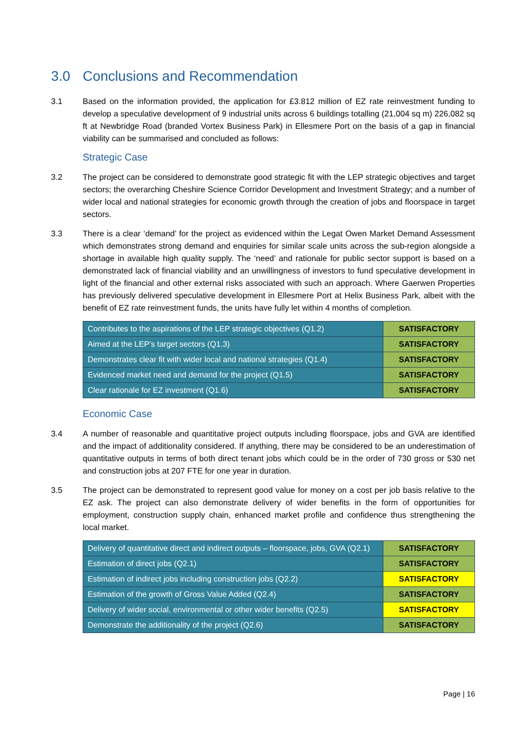3.0 Conclusions and Recommendation
3.1 Based on the information provided, the application for £3.812 million of EZ rate reinvestment funding to develop a speculative development of 9 industrial units across 6 buildings totalling (21,004 sq m) 226,082 sq ft at Newbridge Road (branded Vortex Business Park) in Ellesmere Port on the basis of a gap in financial viability can be summarised and concluded as follows:
Strategic Case
3.2 The project can be considered to demonstrate good strategic fit with the LEP strategic objectives and target sectors; the overarching Cheshire Science Corridor Development and Investment Strategy; and a number of wider local and national strategies for economic growth through the creation of jobs and floorspace in target sectors.
3.3 There is a clear ‘demand’ for the project as evidenced within the Legat Owen Market Demand Assessment which demonstrates strong demand and enquiries for similar scale units across the sub-region alongside a shortage in available high quality supply. The ‘need’ and rationale for public sector support is based on a demonstrated lack of financial viability and an unwillingness of investors to fund speculative development in light of the financial and other external risks associated with such an approach. Where Gaerwen Properties has previously delivered speculative development in Ellesmere Port at Helix Business Park, albeit with the benefit of EZ rate reinvestment funds, the units have fully let within 4 months of completion.
| Contributes to the aspirations of the LEP strategic objectives (Q1.2) | SATISFACTORY |
| Aimed at the LEP’s target sectors (Q1.3) | SATISFACTORY |
| Demonstrates clear fit with wider local and national strategies (Q1.4) | SATISFACTORY |
| Evidenced market need and demand for the project (Q1.5) | SATISFACTORY |
| Clear rationale for EZ investment (Q1.6) | SATISFACTORY |
Economic Case
3.4 A number of reasonable and quantitative project outputs including floorspace, jobs and GVA are identified and the impact of additionality considered. If anything, there may be considered to be an underestimation of quantitative outputs in terms of both direct tenant jobs which could be in the order of 730 gross or 530 net and construction jobs at 207 FTE for one year in duration.
3.5 The project can be demonstrated to represent good value for money on a cost per job basis relative to the EZ ask. The project can also demonstrate delivery of wider benefits in the form of opportunities for employment, construction supply chain, enhanced market profile and confidence thus strengthening the local market.
| Delivery of quantitative direct and indirect outputs – floorspace, jobs, GVA (Q2.1) | SATISFACTORY |
| Estimation of direct jobs (Q2.1) | SATISFACTORY |
| Estimation of indirect jobs including construction jobs (Q2.2) | SATISFACTORY |
| Estimation of the growth of Gross Value Added (Q2.4) | SATISFACTORY |
| Delivery of wider social, environmental or other wider benefits (Q2.5) | SATISFACTORY |
| Demonstrate the additionality of the project (Q2.6) | SATISFACTORY |
Page | 16